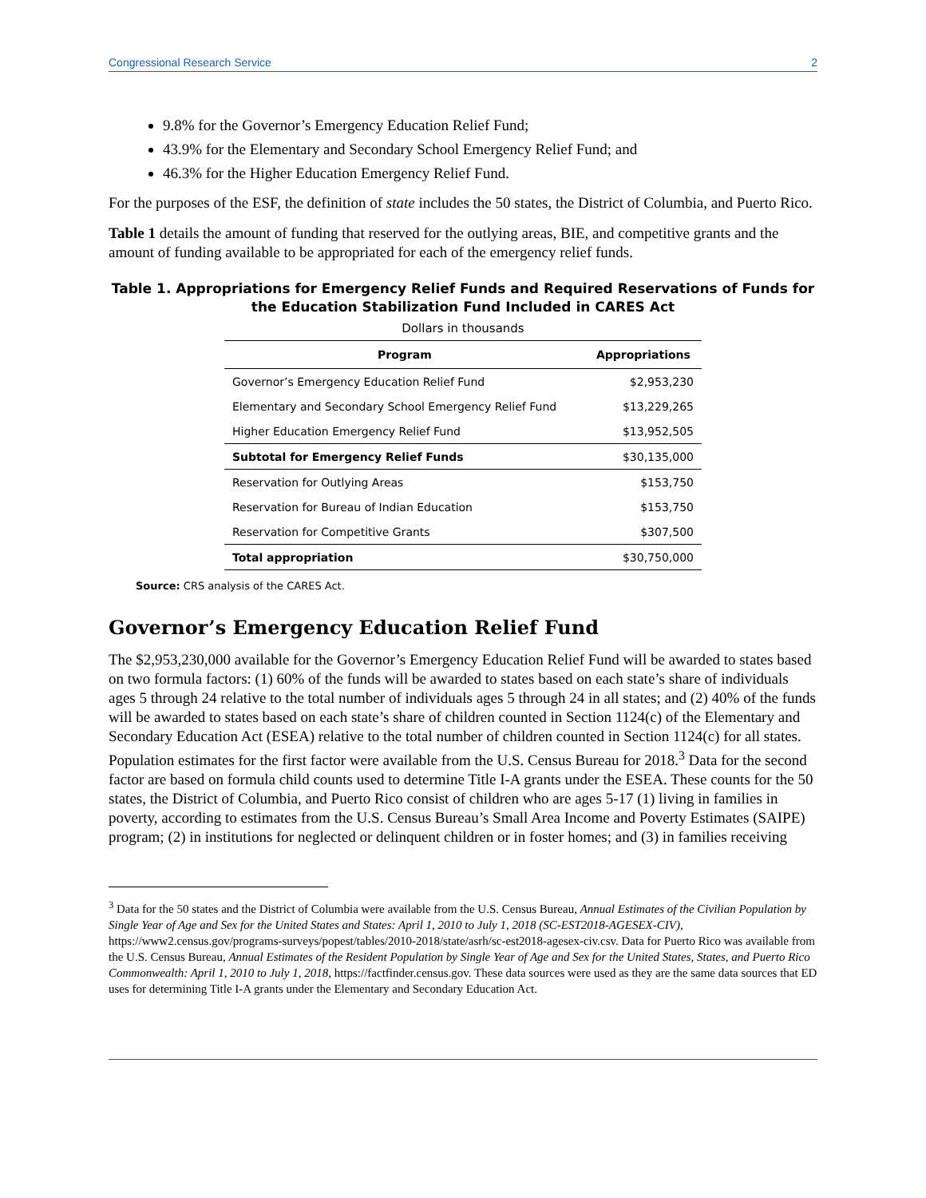Congressional Research Service 2
9.8% for the Governor’s Emergency Education Relief Fund;
43.9% for the Elementary and Secondary School Emergency Relief Fund; and
46.3% for the Higher Education Emergency Relief Fund.
For the purposes of the ESF, the definition of state includes the 50 states, the District of Columbia, and Puerto Rico.
Table 1 details the amount of funding that reserved for the outlying areas, BIE, and competitive grants and the amount of funding available to be appropriated for each of the emergency relief funds.
Table 1. Appropriations for Emergency Relief Funds and Required Reservations of Funds for the Education Stabilization Fund Included in CARES Act
Dollars in thousands
| Program | Appropriations |
| --- | --- |
| Governor’s Emergency Education Relief Fund | $2,953,230 |
| Elementary and Secondary School Emergency Relief Fund | $13,229,265 |
| Higher Education Emergency Relief Fund | $13,952,505 |
| Subtotal for Emergency Relief Funds | $30,135,000 |
| Reservation for Outlying Areas | $153,750 |
| Reservation for Bureau of Indian Education | $153,750 |
| Reservation for Competitive Grants | $307,500 |
| Total appropriation | $30,750,000 |
Source: CRS analysis of the CARES Act.
Governor’s Emergency Education Relief Fund
The $2,953,230,000 available for the Governor’s Emergency Education Relief Fund will be awarded to states based on two formula factors: (1) 60% of the funds will be awarded to states based on each state’s share of individuals ages 5 through 24 relative to the total number of individuals ages 5 through 24 in all states; and (2) 40% of the funds will be awarded to states based on each state’s share of children counted in Section 1124(c) of the Elementary and Secondary Education Act (ESEA) relative to the total number of children counted in Section 1124(c) for all states. Population estimates for the first factor were available from the U.S. Census Bureau for 2018.<sup>3</sup> Data for the second factor are based on formula child counts used to determine Title I-A grants under the ESEA. These counts for the 50 states, the District of Columbia, and Puerto Rico consist of children who are ages 5-17 (1) living in families in poverty, according to estimates from the U.S. Census Bureau’s Small Area Income and Poverty Estimates (SAIPE) program; (2) in institutions for neglected or delinquent children or in foster homes; and (3) in families receiving
<sup>3</sup> Data for the 50 states and the District of Columbia were available from the U.S. Census Bureau, Annual Estimates of the Civilian Population by Single Year of Age and Sex for the United States and States: April 1, 2010 to July 1, 2018 (SC-EST2018-AGESEX-CIV), https://www2.census.gov/programs-surveys/popest/tables/2010-2018/state/asrh/sc-est2018-agesex-civ.csv. Data for Puerto Rico was available from the U.S. Census Bureau, Annual Estimates of the Resident Population by Single Year of Age and Sex for the United States, States, and Puerto Rico Commonwealth: April 1, 2010 to July 1, 2018, https://factfinder.census.gov. These data sources were used as they are the same data sources that ED uses for determining Title I-A grants under the Elementary and Secondary Education Act.